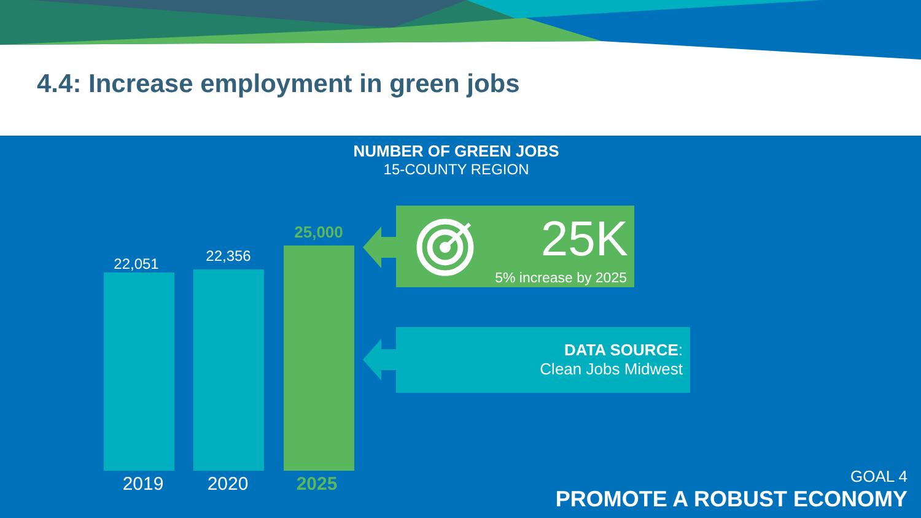4.4: Increase employment in green jobs
NUMBER OF GREEN JOBS
15-COUNTY REGION
22,051 22,356
25,000
2019 2020 2025
25K
5% increase by 2025
DATA SOURCE:
Clean Jobs Midwest
GOAL 4
PROMOTE A ROBUST ECONOMY